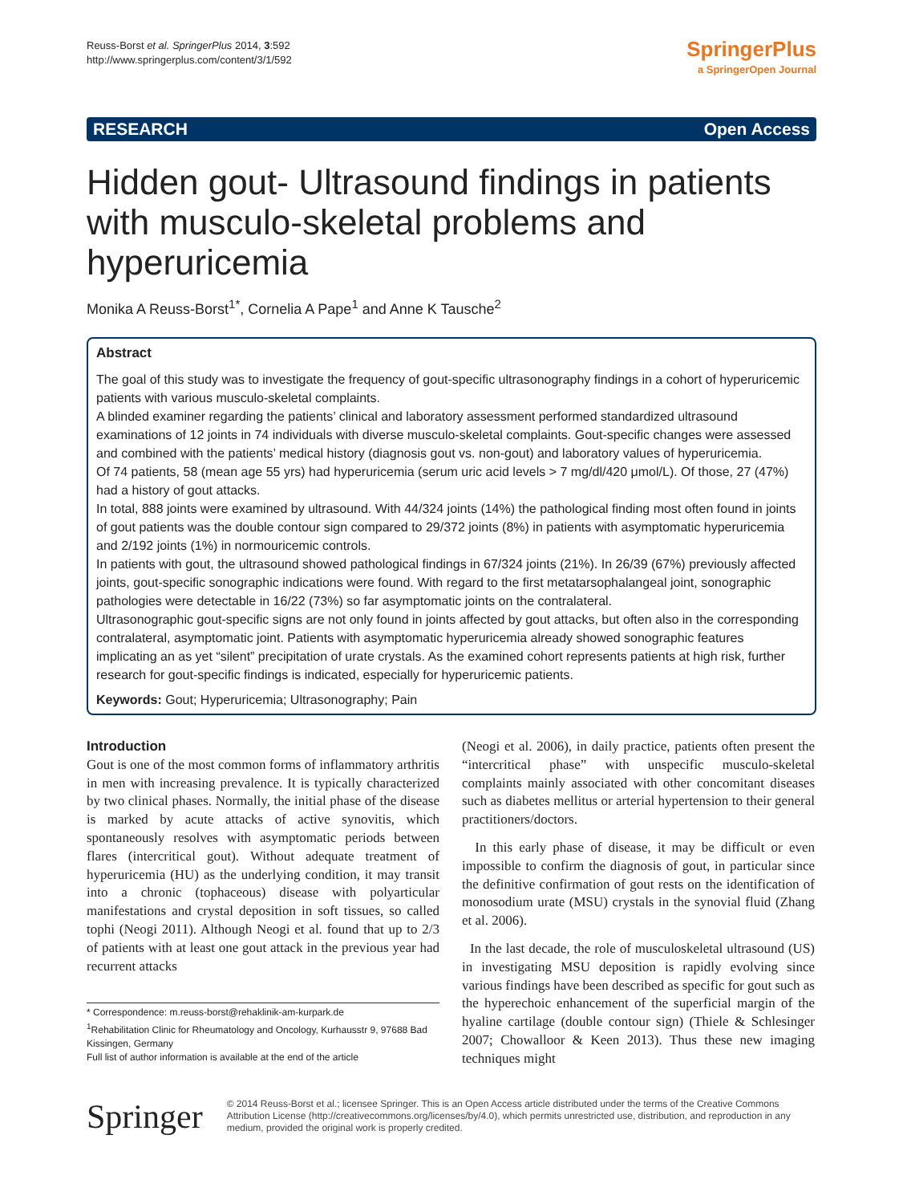Reuss-Borst et al. SpringerPlus 2014, 3:592
http://www.springerplus.com/content/3/1/592
SpringerPlus
a SpringerOpen Journal
RESEARCH Open Access
Hidden gout- Ultrasound findings in patients with musculo-skeletal problems and hyperuricemia
Monika A Reuss-Borst<sup>1*</sup>, Cornelia A Pape<sup>1</sup> and Anne K Tausche<sup>2</sup>
Abstract
The goal of this study was to investigate the frequency of gout-specific ultrasonography findings in a cohort of hyperuricemic patients with various musculo-skeletal complaints.
A blinded examiner regarding the patients’ clinical and laboratory assessment performed standardized ultrasound examinations of 12 joints in 74 individuals with diverse musculo-skeletal complaints. Gout-specific changes were assessed and combined with the patients’ medical history (diagnosis gout vs. non-gout) and laboratory values of hyperuricemia.
Of 74 patients, 58 (mean age 55 yrs) had hyperuricemia (serum uric acid levels > 7 mg/dl/420 μmol/L). Of those, 27 (47%) had a history of gout attacks.
In total, 888 joints were examined by ultrasound. With 44/324 joints (14%) the pathological finding most often found in joints of gout patients was the double contour sign compared to 29/372 joints (8%) in patients with asymptomatic hyperuricemia and 2/192 joints (1%) in normouricemic controls.
In patients with gout, the ultrasound showed pathological findings in 67/324 joints (21%). In 26/39 (67%) previously affected joints, gout-specific sonographic indications were found. With regard to the first metatarsophalangeal joint, sonographic pathologies were detectable in 16/22 (73%) so far asymptomatic joints on the contralateral.
Ultrasonographic gout-specific signs are not only found in joints affected by gout attacks, but often also in the corresponding contralateral, asymptomatic joint. Patients with asymptomatic hyperuricemia already showed sonographic features implicating an as yet “silent” precipitation of urate crystals. As the examined cohort represents patients at high risk, further research for gout-specific findings is indicated, especially for hyperuricemic patients.
Keywords: Gout; Hyperuricemia; Ultrasonography; Pain
Introduction
Gout is one of the most common forms of inflammatory arthritis in men with increasing prevalence. It is typically characterized by two clinical phases. Normally, the initial phase of the disease is marked by acute attacks of active synovitis, which spontaneously resolves with asymptomatic periods between flares (intercritical gout). Without adequate treatment of hyperuricemia (HU) as the underlying condition, it may transit into a chronic (tophaceous) disease with polyarticular manifestations and crystal deposition in soft tissues, so called tophi (Neogi 2011). Although Neogi et al. found that up to 2/3 of patients with at least one gout attack in the previous year had recurrent attacks
* Correspondence: m.reuss-borst@rehaklinik-am-kurpark.de
<sup>1</sup> Rehabilitation Clinic for Rheumatology and Oncology, Kurhausstr 9, 97688 Bad Kissingen, Germany
Full list of author information is available at the end of the article
(Neogi et al. 2006), in daily practice, patients often present the “intercritical phase” with unspecific musculo-skeletal complaints mainly associated with other concomitant diseases such as diabetes mellitus or arterial hypertension to their general practitioners/doctors.
In this early phase of disease, it may be difficult or even impossible to confirm the diagnosis of gout, in particular since the definitive confirmation of gout rests on the identification of monosodium urate (MSU) crystals in the synovial fluid (Zhang et al. 2006).
In the last decade, the role of musculoskeletal ultrasound (US) in investigating MSU deposition is rapidly evolving since various findings have been described as specific for gout such as the hyperechoic enhancement of the superficial margin of the hyaline cartilage (double contour sign) (Thiele & Schlesinger 2007; Chowalloor & Keen 2013). Thus these new imaging techniques might
Springer
© 2014 Reuss-Borst et al.; licensee Springer. This is an Open Access article distributed under the terms of the Creative Commons Attribution License (http://creativecommons.org/licenses/by/4.0), which permits unrestricted use, distribution, and reproduction in any medium, provided the original work is properly credited.